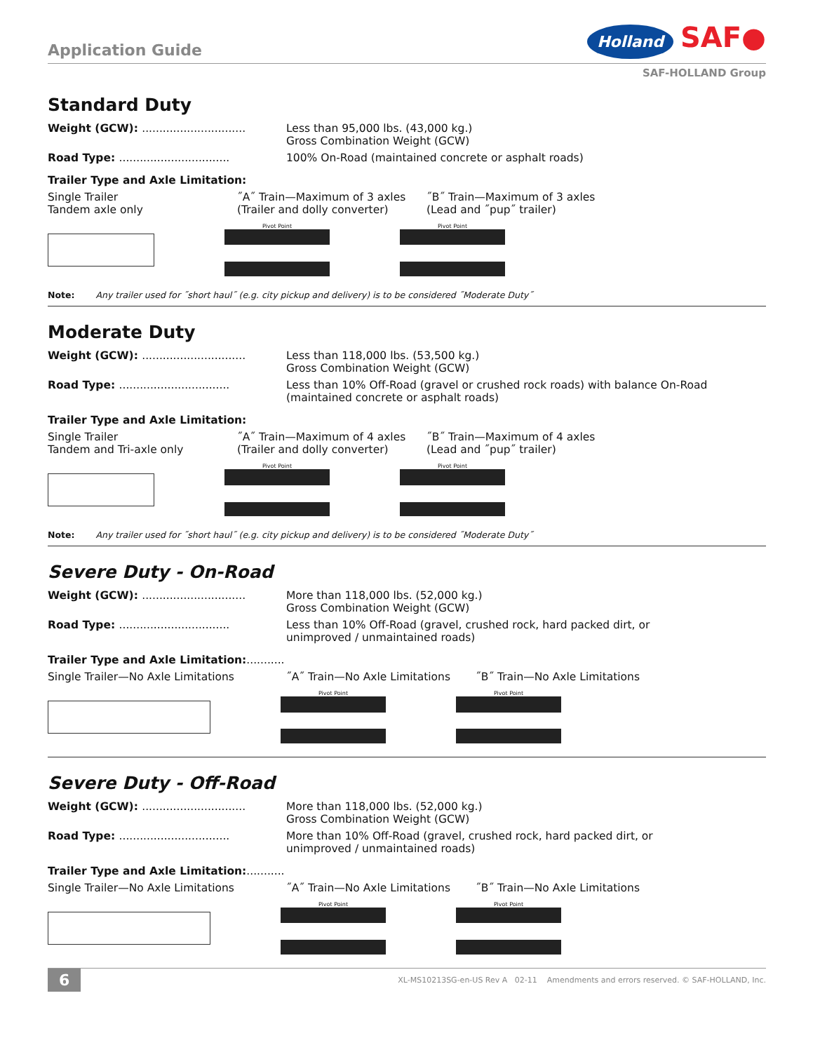Application Guide
Holland SAF●
SAF-HOLLAND Group
Standard Duty
Weight (GCW): ..............................
Less than 95,000 lbs. (43,000 kg.)
Gross Combination Weight (GCW)
Road Type: ................................
100% On-Road (maintained concrete or asphalt roads)
Trailer Type and Axle Limitation:
Single Trailer
Tandem axle only
˝A˝ Train—Maximum of 3 axles
(Trailer and dolly converter)
˝B˝ Train—Maximum of 3 axles
(Lead and ˝pup˝ trailer)
Pivot Point Pivot Point
Note: Any trailer used for ˝short haul˝ (e.g. city pickup and delivery) is to be considered ˝Moderate Duty˝
Moderate Duty
Weight (GCW): ..............................
Less than 118,000 lbs. (53,500 kg.)
Gross Combination Weight (GCW)
Road Type: ................................
Less than 10% Off-Road (gravel or crushed rock roads) with balance On-Road
(maintained concrete or asphalt roads)
Trailer Type and Axle Limitation:
Single Trailer
Tandem and Tri-axle only
˝A˝ Train—Maximum of 4 axles
(Trailer and dolly converter)
˝B˝ Train—Maximum of 4 axles
(Lead and ˝pup˝ trailer)
Pivot Point Pivot Point
Note: Any trailer used for ˝short haul˝ (e.g. city pickup and delivery) is to be considered ˝Moderate Duty˝
Severe Duty - On-Road
Weight (GCW): ..............................
More than 118,000 lbs. (52,000 kg.)
Gross Combination Weight (GCW)
Road Type: ................................
Less than 10% Off-Road (gravel, crushed rock, hard packed dirt, or
unimproved / unmaintained roads)
Trailer Type and Axle Limitation:...........
Single Trailer—No Axle Limitations ˝A˝ Train—No Axle Limitations ˝B˝ Train—No Axle Limitations
Pivot Point Pivot Point
Severe Duty - Off-Road
Weight (GCW): ..............................
More than 118,000 lbs. (52,000 kg.)
Gross Combination Weight (GCW)
Road Type: ................................
More than 10% Off-Road (gravel, crushed rock, hard packed dirt, or
unimproved / unmaintained roads)
Trailer Type and Axle Limitation:...........
Single Trailer—No Axle Limitations ˝A˝ Train—No Axle Limitations ˝B˝ Train—No Axle Limitations
Pivot Point Pivot Point
6 XL-MS10213SG-en-US Rev A 02-11 Amendments and errors reserved. © SAF-HOLLAND, Inc.